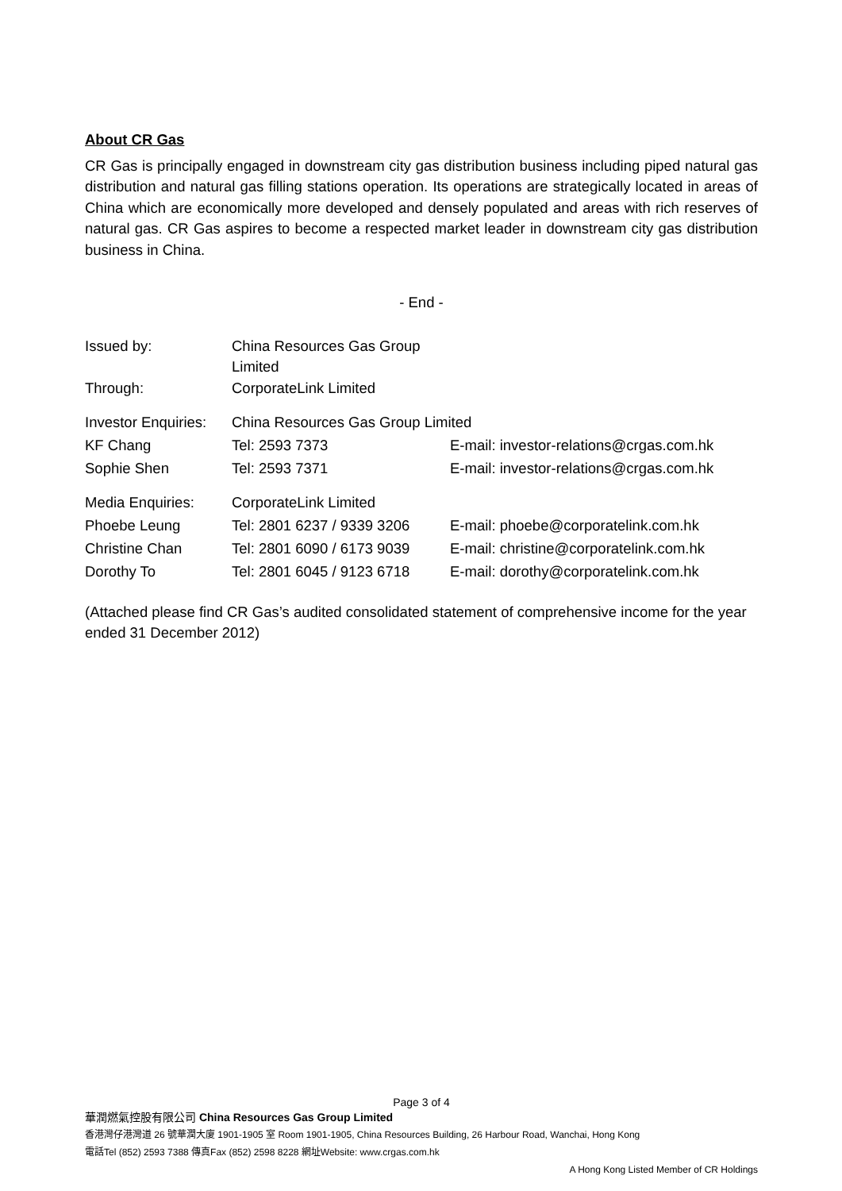About CR Gas
CR Gas is principally engaged in downstream city gas distribution business including piped natural gas distribution and natural gas filling stations operation. Its operations are strategically located in areas of China which are economically more developed and densely populated and areas with rich reserves of natural gas. CR Gas aspires to become a respected market leader in downstream city gas distribution business in China.
- End -
| Issued by: | China Resources Gas Group Limited | |
| Through: | CorporateLink Limited | |
| Investor Enquiries: | China Resources Gas Group Limited | |
| KF Chang | Tel: 2593 7373 | E-mail: investor-relations@crgas.com.hk |
| Sophie Shen | Tel: 2593 7371 | E-mail: investor-relations@crgas.com.hk |
| Media Enquiries: | CorporateLink Limited | |
| Phoebe Leung | Tel: 2801 6237 / 9339 3206 | E-mail: phoebe@corporatelink.com.hk |
| Christine Chan | Tel: 2801 6090 / 6173 9039 | E-mail: christine@corporatelink.com.hk |
| Dorothy To | Tel: 2801 6045 / 9123 6718 | E-mail: dorothy@corporatelink.com.hk |
(Attached please find CR Gas’s audited consolidated statement of comprehensive income for the year ended 31 December 2012)
Page 3 of 4
華潤燃氣控股有限公司 China Resources Gas Group Limited
香港灣仔港灣道 26 號華潤大廈 1901-1905 室 Room 1901-1905, China Resources Building, 26 Harbour Road, Wanchai, Hong Kong
電話Tel (852) 2593 7388 傳真Fax (852) 2598 8228 網址Website: www.crgas.com.hk
A Hong Kong Listed Member of CR Holdings